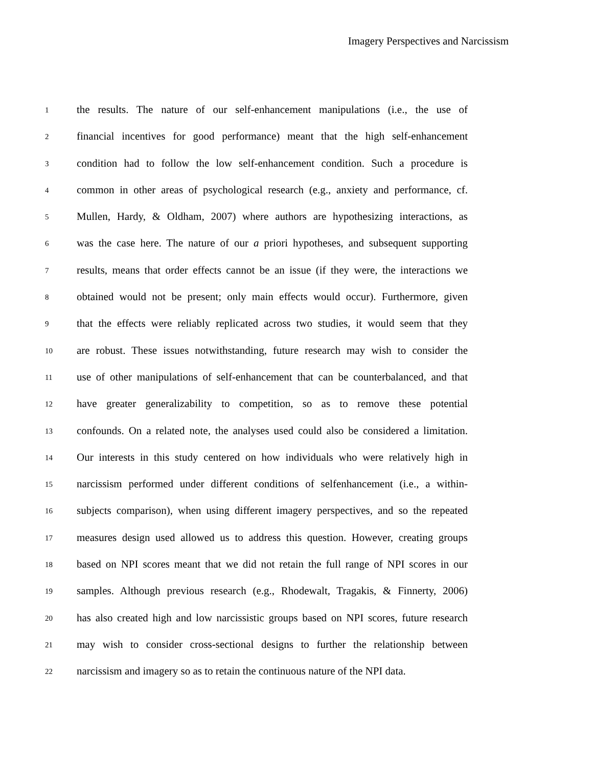Imagery Perspectives and Narcissism
1 the results. The nature of our self-enhancement manipulations (i.e., the use of
2 financial incentives for good performance) meant that the high self-enhancement
3 condition had to follow the low self-enhancement condition. Such a procedure is
4 common in other areas of psychological research (e.g., anxiety and performance, cf.
5 Mullen, Hardy, & Oldham, 2007) where authors are hypothesizing interactions, as
6 was the case here. The nature of our a priori hypotheses, and subsequent supporting
7 results, means that order effects cannot be an issue (if they were, the interactions we
8 obtained would not be present; only main effects would occur). Furthermore, given
9 that the effects were reliably replicated across two studies, it would seem that they
10 are robust. These issues notwithstanding, future research may wish to consider the
11 use of other manipulations of self-enhancement that can be counterbalanced, and that
12 have greater generalizability to competition, so as to remove these potential
13 confounds. On a related note, the analyses used could also be considered a limitation.
14 Our interests in this study centered on how individuals who were relatively high in
15 narcissism performed under different conditions of selfenhancement (i.e., a within-
16 subjects comparison), when using different imagery perspectives, and so the repeated
17 measures design used allowed us to address this question. However, creating groups
18 based on NPI scores meant that we did not retain the full range of NPI scores in our
19 samples. Although previous research (e.g., Rhodewalt, Tragakis, & Finnerty, 2006)
20 has also created high and low narcissistic groups based on NPI scores, future research
21 may wish to consider cross-sectional designs to further the relationship between
22 narcissism and imagery so as to retain the continuous nature of the NPI data.